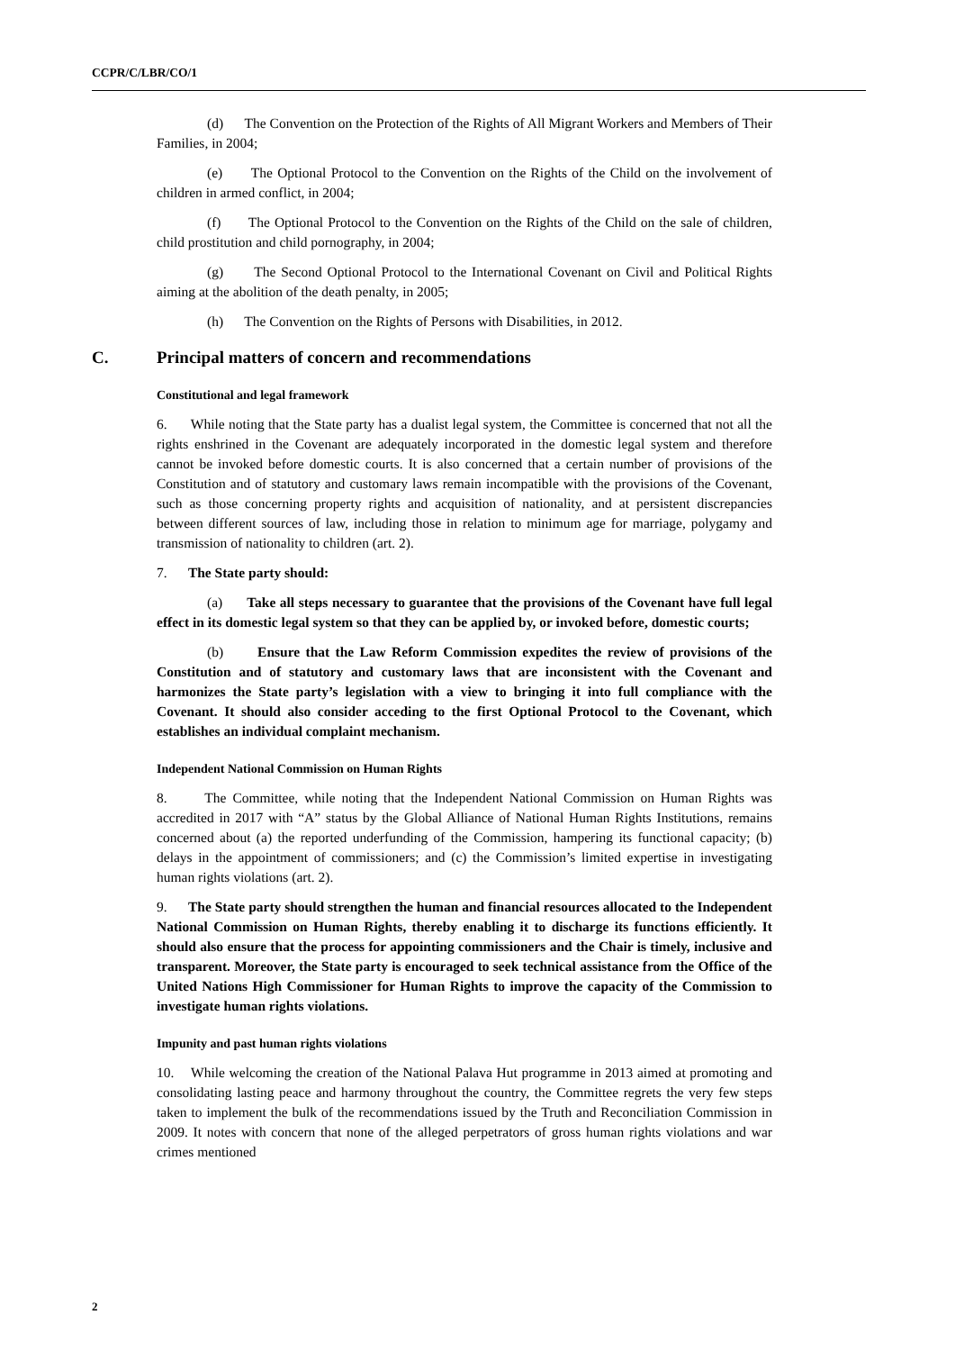CCPR/C/LBR/CO/1
(d) The Convention on the Protection of the Rights of All Migrant Workers and Members of Their Families, in 2004;
(e) The Optional Protocol to the Convention on the Rights of the Child on the involvement of children in armed conflict, in 2004;
(f) The Optional Protocol to the Convention on the Rights of the Child on the sale of children, child prostitution and child pornography, in 2004;
(g) The Second Optional Protocol to the International Covenant on Civil and Political Rights aiming at the abolition of the death penalty, in 2005;
(h) The Convention on the Rights of Persons with Disabilities, in 2012.
C. Principal matters of concern and recommendations
Constitutional and legal framework
6. While noting that the State party has a dualist legal system, the Committee is concerned that not all the rights enshrined in the Covenant are adequately incorporated in the domestic legal system and therefore cannot be invoked before domestic courts. It is also concerned that a certain number of provisions of the Constitution and of statutory and customary laws remain incompatible with the provisions of the Covenant, such as those concerning property rights and acquisition of nationality, and at persistent discrepancies between different sources of law, including those in relation to minimum age for marriage, polygamy and transmission of nationality to children (art. 2).
7. The State party should:
(a) Take all steps necessary to guarantee that the provisions of the Covenant have full legal effect in its domestic legal system so that they can be applied by, or invoked before, domestic courts;
(b) Ensure that the Law Reform Commission expedites the review of provisions of the Constitution and of statutory and customary laws that are inconsistent with the Covenant and harmonizes the State party’s legislation with a view to bringing it into full compliance with the Covenant. It should also consider acceding to the first Optional Protocol to the Covenant, which establishes an individual complaint mechanism.
Independent National Commission on Human Rights
8. The Committee, while noting that the Independent National Commission on Human Rights was accredited in 2017 with “A” status by the Global Alliance of National Human Rights Institutions, remains concerned about (a) the reported underfunding of the Commission, hampering its functional capacity; (b) delays in the appointment of commissioners; and (c) the Commission’s limited expertise in investigating human rights violations (art. 2).
9. The State party should strengthen the human and financial resources allocated to the Independent National Commission on Human Rights, thereby enabling it to discharge its functions efficiently. It should also ensure that the process for appointing commissioners and the Chair is timely, inclusive and transparent. Moreover, the State party is encouraged to seek technical assistance from the Office of the United Nations High Commissioner for Human Rights to improve the capacity of the Commission to investigate human rights violations.
Impunity and past human rights violations
10. While welcoming the creation of the National Palava Hut programme in 2013 aimed at promoting and consolidating lasting peace and harmony throughout the country, the Committee regrets the very few steps taken to implement the bulk of the recommendations issued by the Truth and Reconciliation Commission in 2009. It notes with concern that none of the alleged perpetrators of gross human rights violations and war crimes mentioned
2